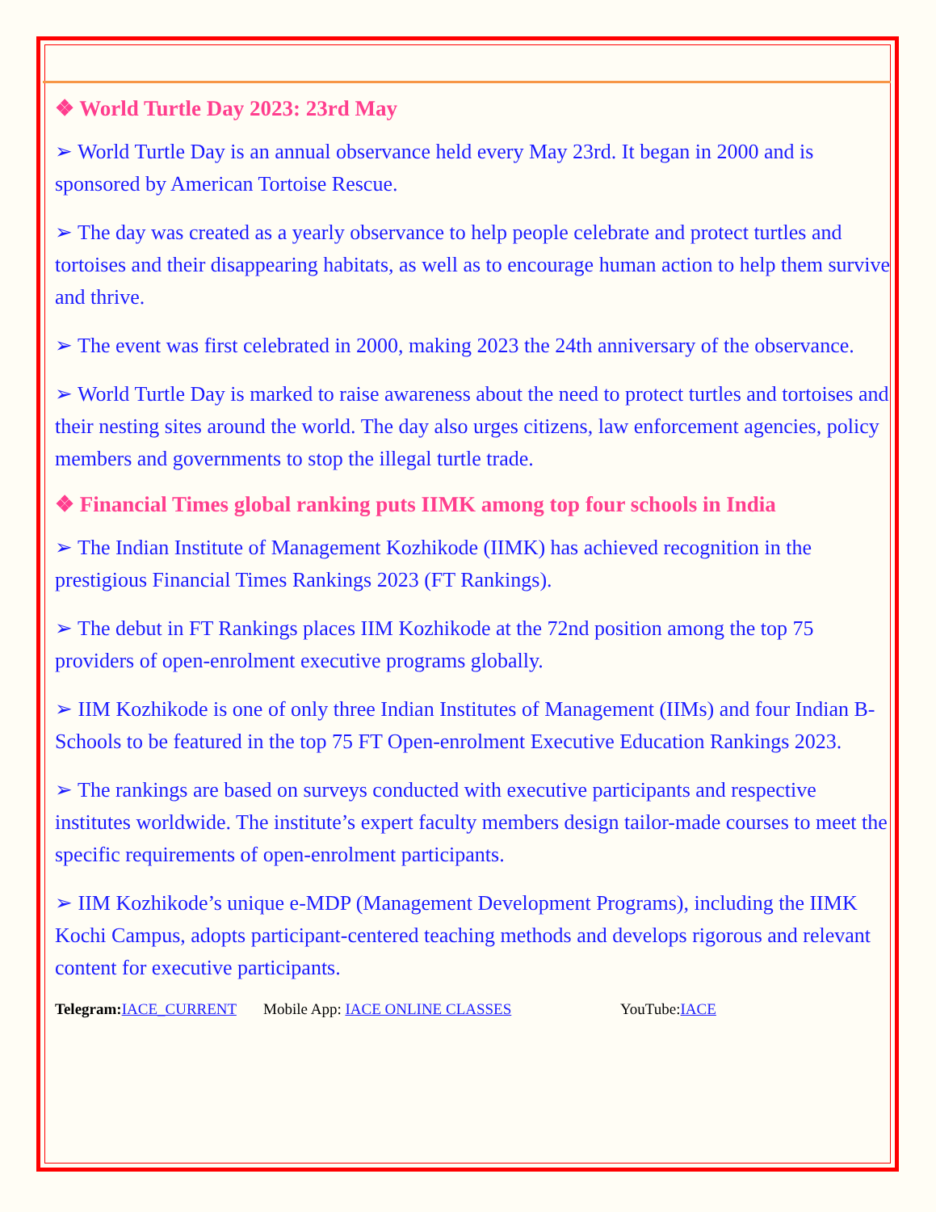❖ World Turtle Day 2023: 23rd May
➢ World Turtle Day is an annual observance held every May 23rd. It began in 2000 and is sponsored by American Tortoise Rescue.
➢ The day was created as a yearly observance to help people celebrate and protect turtles and tortoises and their disappearing habitats, as well as to encourage human action to help them survive and thrive.
➢ The event was first celebrated in 2000, making 2023 the 24th anniversary of the observance.
➢ World Turtle Day is marked to raise awareness about the need to protect turtles and tortoises and their nesting sites around the world. The day also urges citizens, law enforcement agencies, policy members and governments to stop the illegal turtle trade.
❖ Financial Times global ranking puts IIMK among top four schools in India
➢ The Indian Institute of Management Kozhikode (IIMK) has achieved recognition in the prestigious Financial Times Rankings 2023 (FT Rankings).
➢ The debut in FT Rankings places IIM Kozhikode at the 72nd position among the top 75 providers of open-enrolment executive programs globally.
➢ IIM Kozhikode is one of only three Indian Institutes of Management (IIMs) and four Indian B-Schools to be featured in the top 75 FT Open-enrolment Executive Education Rankings 2023.
➢ The rankings are based on surveys conducted with executive participants and respective institutes worldwide. The institute’s expert faculty members design tailor-made courses to meet the specific requirements of open-enrolment participants.
➢ IIM Kozhikode’s unique e-MDP (Management Development Programs), including the IIMK Kochi Campus, adopts participant-centered teaching methods and develops rigorous and relevant content for executive participants.
Telegram: IACE_CURRENT Mobile App: IACE ONLINE CLASSES YouTube:IACE